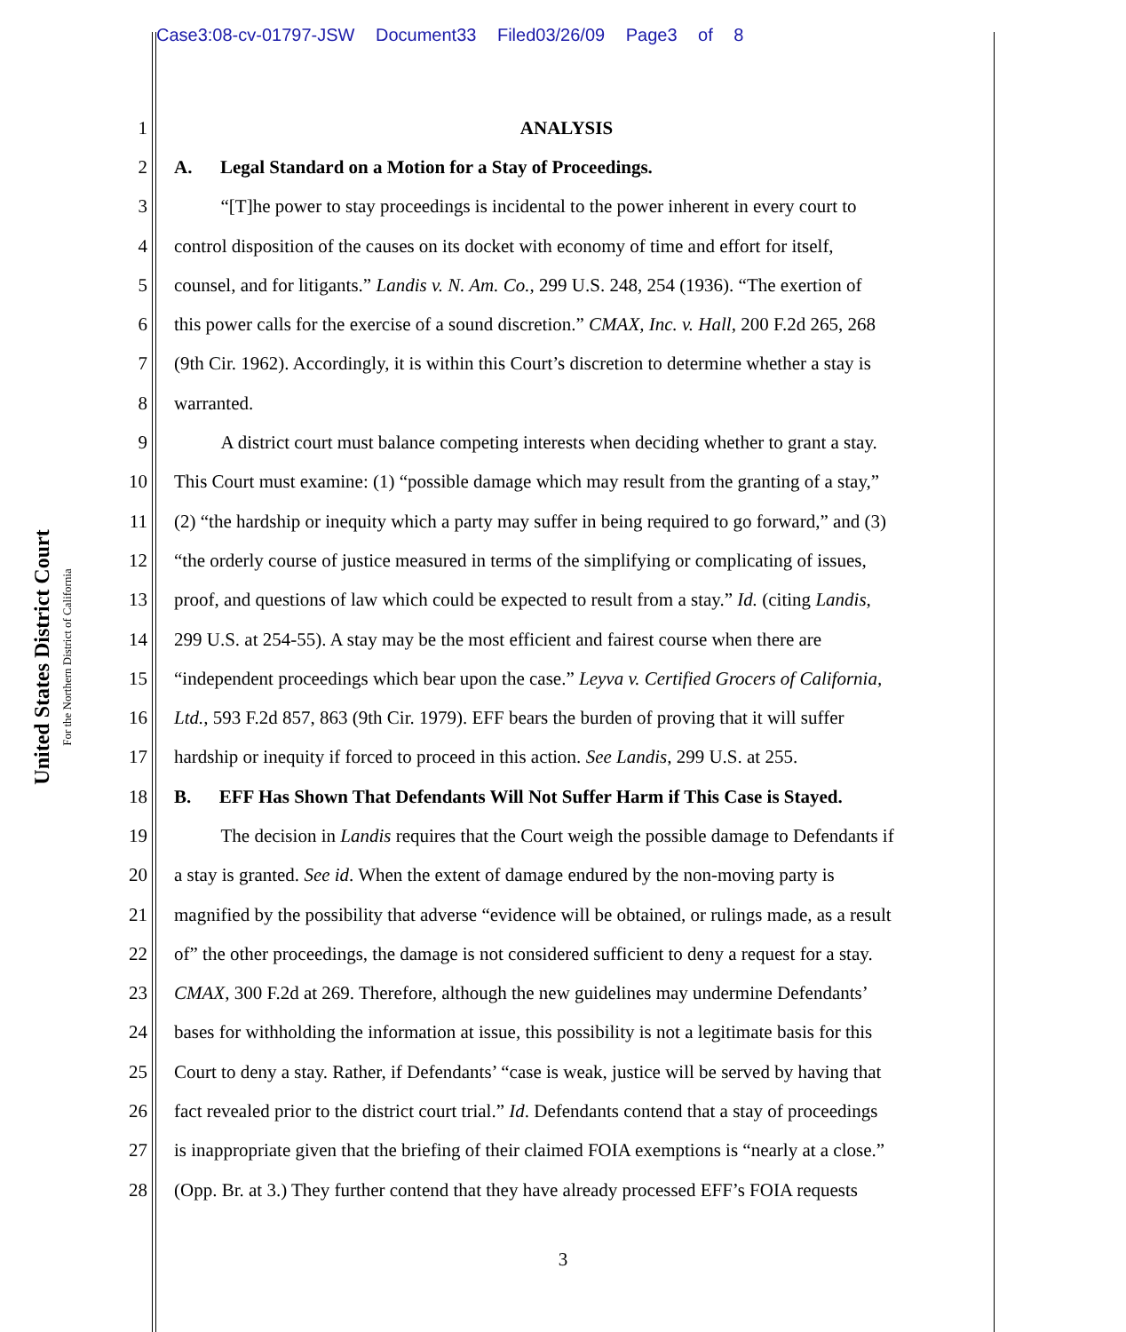Case3:08-cv-01797-JSW Document33 Filed03/26/09 Page3 of 8
United States District Court
For the Northern District of California
1 ANALYSIS
2 A. Legal Standard on a Motion for a Stay of Proceedings.
3 “[T]he power to stay proceedings is incidental to the power inherent in every court to
4 control disposition of the causes on its docket with economy of time and effort for itself,
5 counsel, and for litigants.” Landis v. N. Am. Co., 299 U.S. 248, 254 (1936). “The exertion of
6 this power calls for the exercise of a sound discretion.” CMAX, Inc. v. Hall, 200 F.2d 265, 268
7 (9th Cir. 1962). Accordingly, it is within this Court’s discretion to determine whether a stay is
8 warranted.
9 A district court must balance competing interests when deciding whether to grant a stay.
10 This Court must examine: (1) “possible damage which may result from the granting of a stay,”
11 (2) “the hardship or inequity which a party may suffer in being required to go forward,” and (3)
12 “the orderly course of justice measured in terms of the simplifying or complicating of issues,
13 proof, and questions of law which could be expected to result from a stay.” Id. (citing Landis,
14 299 U.S. at 254-55). A stay may be the most efficient and fairest course when there are
15 “independent proceedings which bear upon the case.” Leyva v. Certified Grocers of California,
16 Ltd., 593 F.2d 857, 863 (9th Cir. 1979). EFF bears the burden of proving that it will suffer
17 hardship or inequity if forced to proceed in this action. See Landis, 299 U.S. at 255.
18 B. EFF Has Shown That Defendants Will Not Suffer Harm if This Case is Stayed.
19 The decision in Landis requires that the Court weigh the possible damage to Defendants if
20 a stay is granted. See id. When the extent of damage endured by the non-moving party is
21 magnified by the possibility that adverse “evidence will be obtained, or rulings made, as a result
22 of” the other proceedings, the damage is not considered sufficient to deny a request for a stay.
23 CMAX, 300 F.2d at 269. Therefore, although the new guidelines may undermine Defendants’
24 bases for withholding the information at issue, this possibility is not a legitimate basis for this
25 Court to deny a stay. Rather, if Defendants’ “case is weak, justice will be served by having that
26 fact revealed prior to the district court trial.” Id. Defendants contend that a stay of proceedings
27 is inappropriate given that the briefing of their claimed FOIA exemptions is “nearly at a close.”
28 (Opp. Br. at 3.) They further contend that they have already processed EFF’s FOIA requests
3